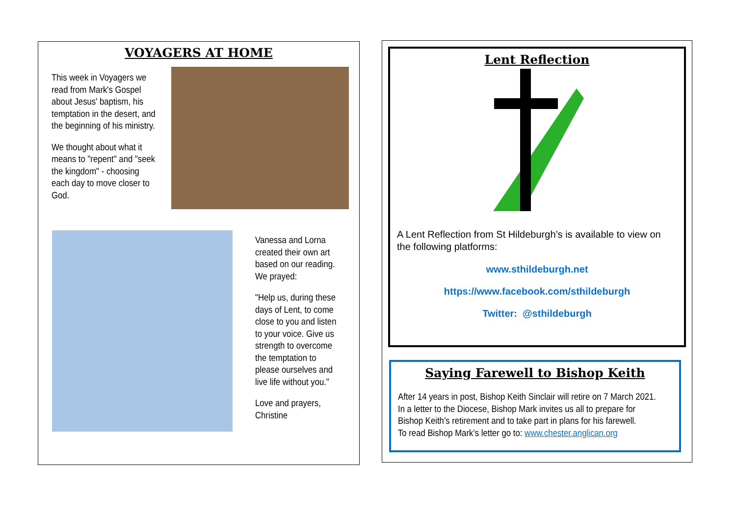VOYAGERS AT HOME
This week in Voyagers we read from Mark's Gospel about Jesus' baptism, his temptation in the desert, and the beginning of his ministry.
We thought about what it means to "repent" and "seek the kingdom" - choosing each day to move closer to God.
Vanessa and Lorna created their own art based on our reading. We prayed:
"Help us, during these days of Lent, to come close to you and listen to your voice. Give us strength to overcome the temptation to please ourselves and live life without you."
Love and prayers, Christine
Lent Reflection
A Lent Reflection from St Hildeburgh’s is available to view on the following platforms:
www.sthildeburgh.net
https://www.facebook.com/sthildeburgh
Twitter: @sthildeburgh
Saying Farewell to Bishop Keith
After 14 years in post, Bishop Keith Sinclair will retire on 7 March 2021.
In a letter to the Diocese, Bishop Mark invites us all to prepare for
Bishop Keith’s retirement and to take part in plans for his farewell.
To read Bishop Mark’s letter go to: www.chester.anglican.org